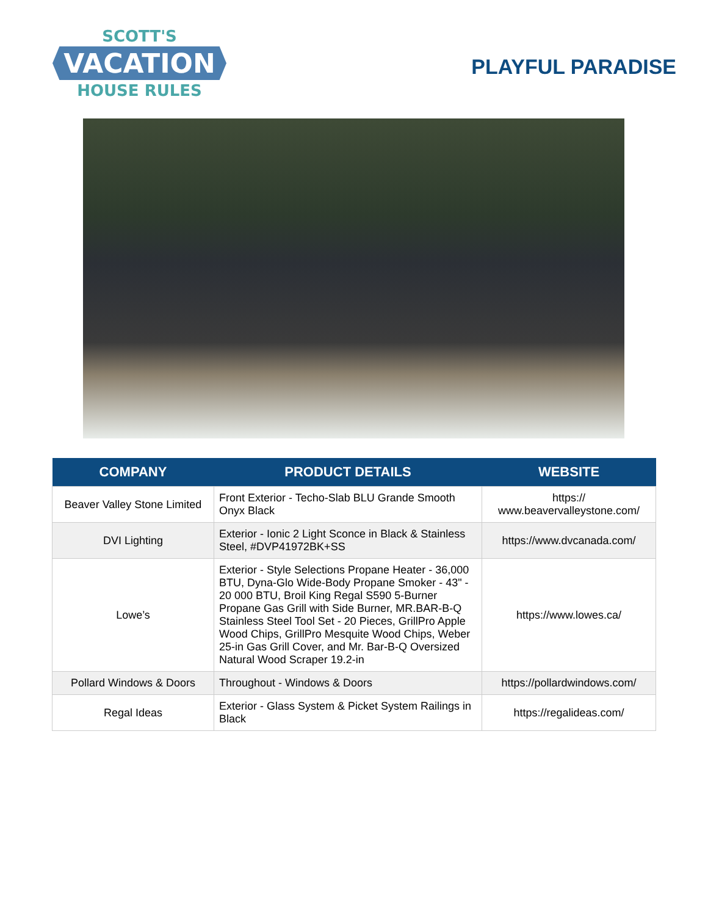SCOTT'S
VACATION
HOUSE RULES
PLAYFUL PARADISE
| COMPANY | PRODUCT DETAILS | WEBSITE |
| --- | --- | --- |
| Beaver Valley Stone Limited | Front Exterior - Techo-Slab BLU Grande Smooth Onyx Black | https:// www.beavervalleystone.com/ |
| DVI Lighting | Exterior - Ionic 2 Light Sconce in Black & Stainless Steel, #DVP41972BK+SS | https://www.dvcanada.com/ |
| Lowe’s | Exterior - Style Selections Propane Heater - 36,000 BTU, Dyna-Glo Wide-Body Propane Smoker - 43" - 20 000 BTU, Broil King Regal S590 5-Burner Propane Gas Grill with Side Burner, MR.BAR-B-Q Stainless Steel Tool Set - 20 Pieces, GrillPro Apple Wood Chips, GrillPro Mesquite Wood Chips, Weber 25-in Gas Grill Cover, and Mr. Bar-B-Q Oversized Natural Wood Scraper 19.2-in | https://www.lowes.ca/ |
| Pollard Windows & Doors | Throughout - Windows & Doors | https://pollardwindows.com/ |
| Regal Ideas | Exterior - Glass System & Picket System Railings in Black | https://regalideas.com/ |